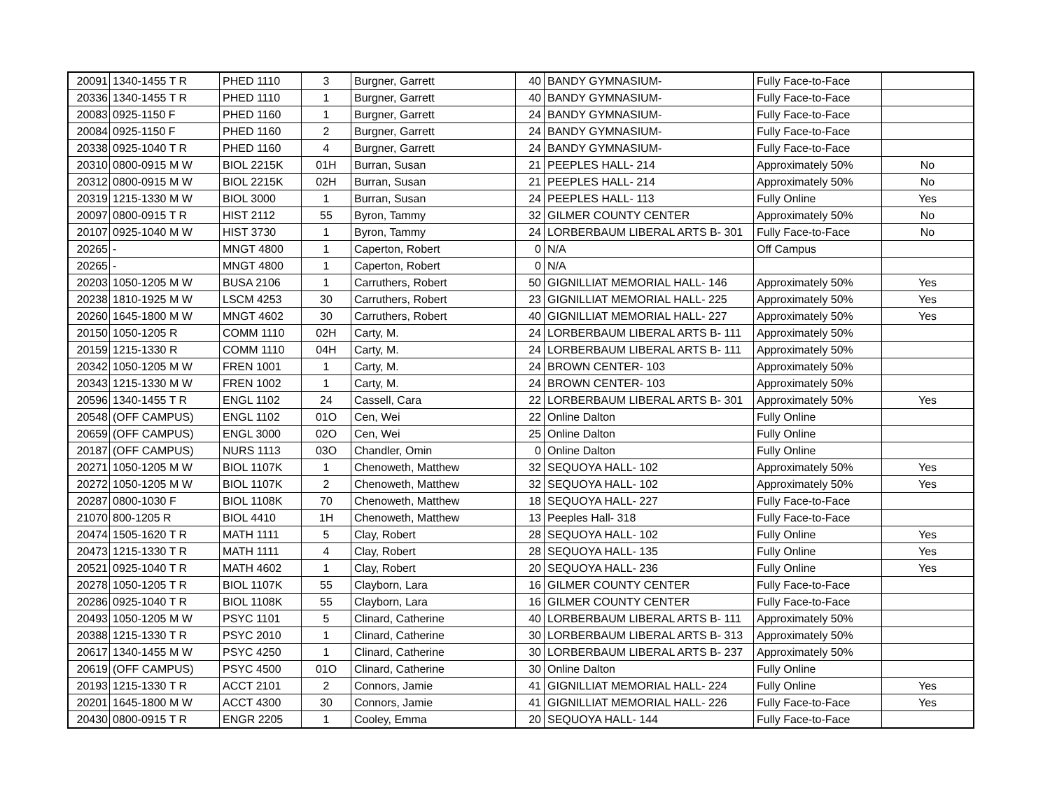| 20091 | 1340-1455 T R | PHED 1110 | 3 | Burgner, Garrett | 40 | BANDY GYMNASIUM- | Fully Face-to-Face | |
| 20336 | 1340-1455 T R | PHED 1110 | 1 | Burgner, Garrett | 40 | BANDY GYMNASIUM- | Fully Face-to-Face | |
| 20083 | 0925-1150 F | PHED 1160 | 1 | Burgner, Garrett | 24 | BANDY GYMNASIUM- | Fully Face-to-Face | |
| 20084 | 0925-1150 F | PHED 1160 | 2 | Burgner, Garrett | 24 | BANDY GYMNASIUM- | Fully Face-to-Face | |
| 20338 | 0925-1040 T R | PHED 1160 | 4 | Burgner, Garrett | 24 | BANDY GYMNASIUM- | Fully Face-to-Face | |
| 20310 | 0800-0915 M W | BIOL 2215K | 01H | Burran, Susan | 21 | PEEPLES HALL- 214 | Approximately 50% | No |
| 20312 | 0800-0915 M W | BIOL 2215K | 02H | Burran, Susan | 21 | PEEPLES HALL- 214 | Approximately 50% | No |
| 20319 | 1215-1330 M W | BIOL 3000 | 1 | Burran, Susan | 24 | PEEPLES HALL- 113 | Fully Online | Yes |
| 20097 | 0800-0915 T R | HIST 2112 | 55 | Byron, Tammy | 32 | GILMER COUNTY CENTER | Approximately 50% | No |
| 20107 | 0925-1040 M W | HIST 3730 | 1 | Byron, Tammy | 24 | LORBERBAUM LIBERAL ARTS B- 301 | Fully Face-to-Face | No |
| 20265 | - | MNGT 4800 | 1 | Caperton, Robert | 0 | N/A | Off Campus | |
| 20265 | - | MNGT 4800 | 1 | Caperton, Robert | 0 | N/A | | |
| 20203 | 1050-1205 M W | BUSA 2106 | 1 | Carruthers, Robert | 50 | GIGNILLIAT MEMORIAL HALL- 146 | Approximately 50% | Yes |
| 20238 | 1810-1925 M W | LSCM 4253 | 30 | Carruthers, Robert | 23 | GIGNILLIAT MEMORIAL HALL- 225 | Approximately 50% | Yes |
| 20260 | 1645-1800 M W | MNGT 4602 | 30 | Carruthers, Robert | 40 | GIGNILLIAT MEMORIAL HALL- 227 | Approximately 50% | Yes |
| 20150 | 1050-1205 R | COMM 1110 | 02H | Carty, M. | 24 | LORBERBAUM LIBERAL ARTS B- 111 | Approximately 50% | |
| 20159 | 1215-1330 R | COMM 1110 | 04H | Carty, M. | 24 | LORBERBAUM LIBERAL ARTS B- 111 | Approximately 50% | |
| 20342 | 1050-1205 M W | FREN 1001 | 1 | Carty, M. | 24 | BROWN CENTER- 103 | Approximately 50% | |
| 20343 | 1215-1330 M W | FREN 1002 | 1 | Carty, M. | 24 | BROWN CENTER- 103 | Approximately 50% | |
| 20596 | 1340-1455 T R | ENGL 1102 | 24 | Cassell, Cara | 22 | LORBERBAUM LIBERAL ARTS B- 301 | Approximately 50% | Yes |
| 20548 | (OFF CAMPUS) | ENGL 1102 | 01O | Cen, Wei | 22 | Online Dalton | Fully Online | |
| 20659 | (OFF CAMPUS) | ENGL 3000 | 02O | Cen, Wei | 25 | Online Dalton | Fully Online | |
| 20187 | (OFF CAMPUS) | NURS 1113 | 03O | Chandler, Omin | 0 | Online Dalton | Fully Online | |
| 20271 | 1050-1205 M W | BIOL 1107K | 1 | Chenoweth, Matthew | 32 | SEQUOYA HALL- 102 | Approximately 50% | Yes |
| 20272 | 1050-1205 M W | BIOL 1107K | 2 | Chenoweth, Matthew | 32 | SEQUOYA HALL- 102 | Approximately 50% | Yes |
| 20287 | 0800-1030 F | BIOL 1108K | 70 | Chenoweth, Matthew | 18 | SEQUOYA HALL- 227 | Fully Face-to-Face | |
| 21070 | 800-1205 R | BIOL 4410 | 1H | Chenoweth, Matthew | 13 | Peeples Hall- 318 | Fully Face-to-Face | |
| 20474 | 1505-1620 T R | MATH 1111 | 5 | Clay, Robert | 28 | SEQUOYA HALL- 102 | Fully Online | Yes |
| 20473 | 1215-1330 T R | MATH 1111 | 4 | Clay, Robert | 28 | SEQUOYA HALL- 135 | Fully Online | Yes |
| 20521 | 0925-1040 T R | MATH 4602 | 1 | Clay, Robert | 20 | SEQUOYA HALL- 236 | Fully Online | Yes |
| 20278 | 1050-1205 T R | BIOL 1107K | 55 | Clayborn, Lara | 16 | GILMER COUNTY CENTER | Fully Face-to-Face | |
| 20286 | 0925-1040 T R | BIOL 1108K | 55 | Clayborn, Lara | 16 | GILMER COUNTY CENTER | Fully Face-to-Face | |
| 20493 | 1050-1205 M W | PSYC 1101 | 5 | Clinard, Catherine | 40 | LORBERBAUM LIBERAL ARTS B- 111 | Approximately 50% | |
| 20388 | 1215-1330 T R | PSYC 2010 | 1 | Clinard, Catherine | 30 | LORBERBAUM LIBERAL ARTS B- 313 | Approximately 50% | |
| 20617 | 1340-1455 M W | PSYC 4250 | 1 | Clinard, Catherine | 30 | LORBERBAUM LIBERAL ARTS B- 237 | Approximately 50% | |
| 20619 | (OFF CAMPUS) | PSYC 4500 | 01O | Clinard, Catherine | 30 | Online Dalton | Fully Online | |
| 20193 | 1215-1330 T R | ACCT 2101 | 2 | Connors, Jamie | 41 | GIGNILLIAT MEMORIAL HALL- 224 | Fully Online | Yes |
| 20201 | 1645-1800 M W | ACCT 4300 | 30 | Connors, Jamie | 41 | GIGNILLIAT MEMORIAL HALL- 226 | Fully Face-to-Face | Yes |
| 20430 | 0800-0915 T R | ENGR 2205 | 1 | Cooley, Emma | 20 | SEQUOYA HALL- 144 | Fully Face-to-Face | |